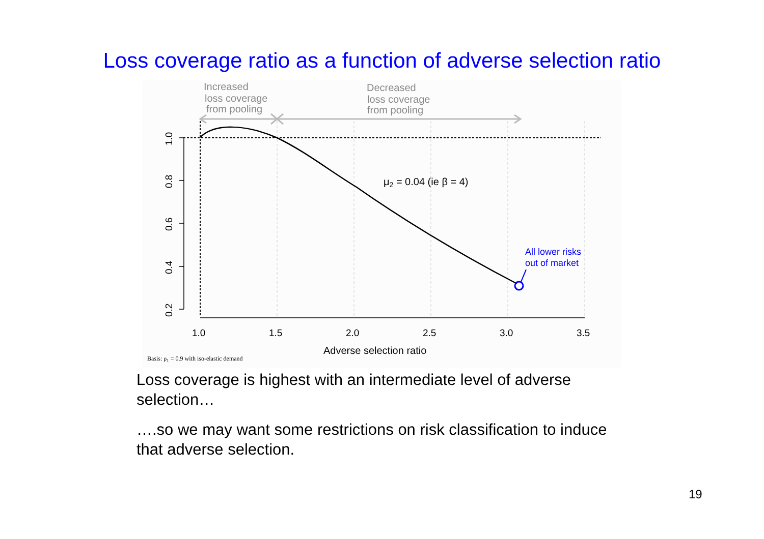Loss coverage ratio as a function of adverse selection ratio
Increased
loss coverage
from pooling
Decreased
loss coverage
from pooling
All lower risks
out of market
μ2 = 0.04 (ie β = 4)
1.0
0.8
0.6
0.4
0.2
1.0
1.5
2.0
2.5
3.0
3.5
Adverse selection ratio
Basis: ρ1 = 0.9 with iso-elastic demand
Loss coverage is highest with an intermediate level of adverse selection…
….so we may want some restrictions on risk classification to induce that adverse selection.
19